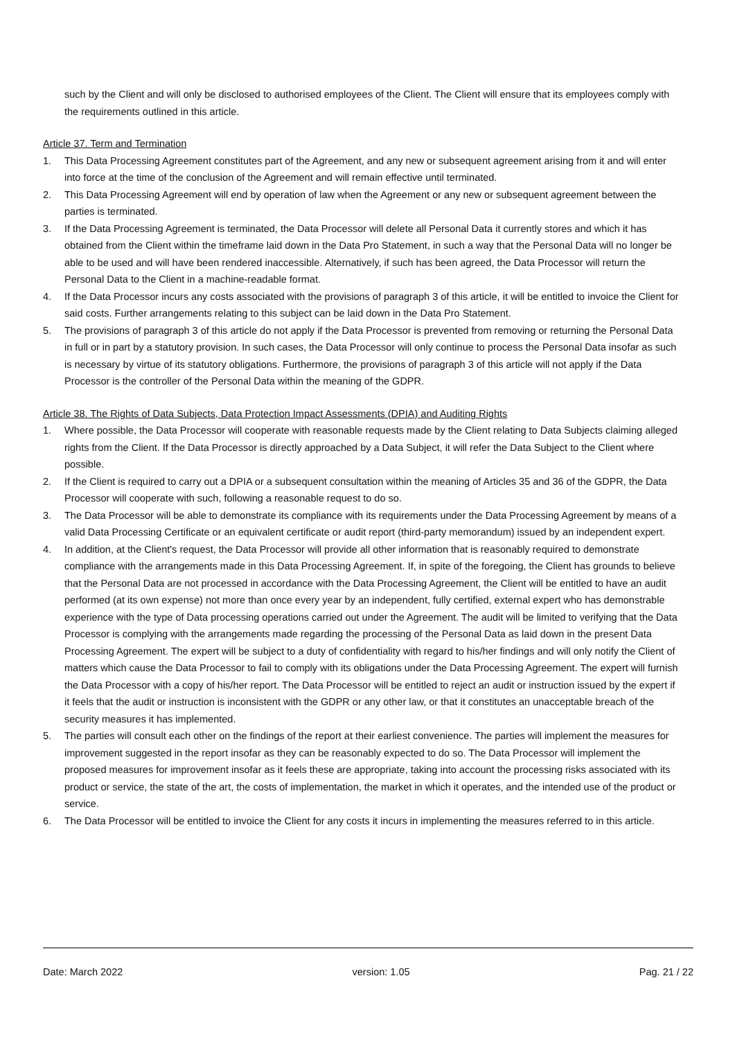such by the Client and will only be disclosed to authorised employees of the Client. The Client will ensure that its employees comply with the requirements outlined in this article.
Article 37. Term and Termination
1. This Data Processing Agreement constitutes part of the Agreement, and any new or subsequent agreement arising from it and will enter into force at the time of the conclusion of the Agreement and will remain effective until terminated.
2. This Data Processing Agreement will end by operation of law when the Agreement or any new or subsequent agreement between the parties is terminated.
3. If the Data Processing Agreement is terminated, the Data Processor will delete all Personal Data it currently stores and which it has obtained from the Client within the timeframe laid down in the Data Pro Statement, in such a way that the Personal Data will no longer be able to be used and will have been rendered inaccessible. Alternatively, if such has been agreed, the Data Processor will return the Personal Data to the Client in a machine-readable format.
4. If the Data Processor incurs any costs associated with the provisions of paragraph 3 of this article, it will be entitled to invoice the Client for said costs. Further arrangements relating to this subject can be laid down in the Data Pro Statement.
5. The provisions of paragraph 3 of this article do not apply if the Data Processor is prevented from removing or returning the Personal Data in full or in part by a statutory provision. In such cases, the Data Processor will only continue to process the Personal Data insofar as such is necessary by virtue of its statutory obligations. Furthermore, the provisions of paragraph 3 of this article will not apply if the Data Processor is the controller of the Personal Data within the meaning of the GDPR.
Article 38. The Rights of Data Subjects, Data Protection Impact Assessments (DPIA) and Auditing Rights
1. Where possible, the Data Processor will cooperate with reasonable requests made by the Client relating to Data Subjects claiming alleged rights from the Client. If the Data Processor is directly approached by a Data Subject, it will refer the Data Subject to the Client where possible.
2. If the Client is required to carry out a DPIA or a subsequent consultation within the meaning of Articles 35 and 36 of the GDPR, the Data Processor will cooperate with such, following a reasonable request to do so.
3. The Data Processor will be able to demonstrate its compliance with its requirements under the Data Processing Agreement by means of a valid Data Processing Certificate or an equivalent certificate or audit report (third-party memorandum) issued by an independent expert.
4. In addition, at the Client's request, the Data Processor will provide all other information that is reasonably required to demonstrate compliance with the arrangements made in this Data Processing Agreement. If, in spite of the foregoing, the Client has grounds to believe that the Personal Data are not processed in accordance with the Data Processing Agreement, the Client will be entitled to have an audit performed (at its own expense) not more than once every year by an independent, fully certified, external expert who has demonstrable experience with the type of Data processing operations carried out under the Agreement. The audit will be limited to verifying that the Data Processor is complying with the arrangements made regarding the processing of the Personal Data as laid down in the present Data Processing Agreement. The expert will be subject to a duty of confidentiality with regard to his/her findings and will only notify the Client of matters which cause the Data Processor to fail to comply with its obligations under the Data Processing Agreement. The expert will furnish the Data Processor with a copy of his/her report. The Data Processor will be entitled to reject an audit or instruction issued by the expert if it feels that the audit or instruction is inconsistent with the GDPR or any other law, or that it constitutes an unacceptable breach of the security measures it has implemented.
5. The parties will consult each other on the findings of the report at their earliest convenience. The parties will implement the measures for improvement suggested in the report insofar as they can be reasonably expected to do so. The Data Processor will implement the proposed measures for improvement insofar as it feels these are appropriate, taking into account the processing risks associated with its product or service, the state of the art, the costs of implementation, the market in which it operates, and the intended use of the product or service.
6. The Data Processor will be entitled to invoice the Client for any costs it incurs in implementing the measures referred to in this article.
Date: March 2022 version: 1.05 Pag. 21 / 22